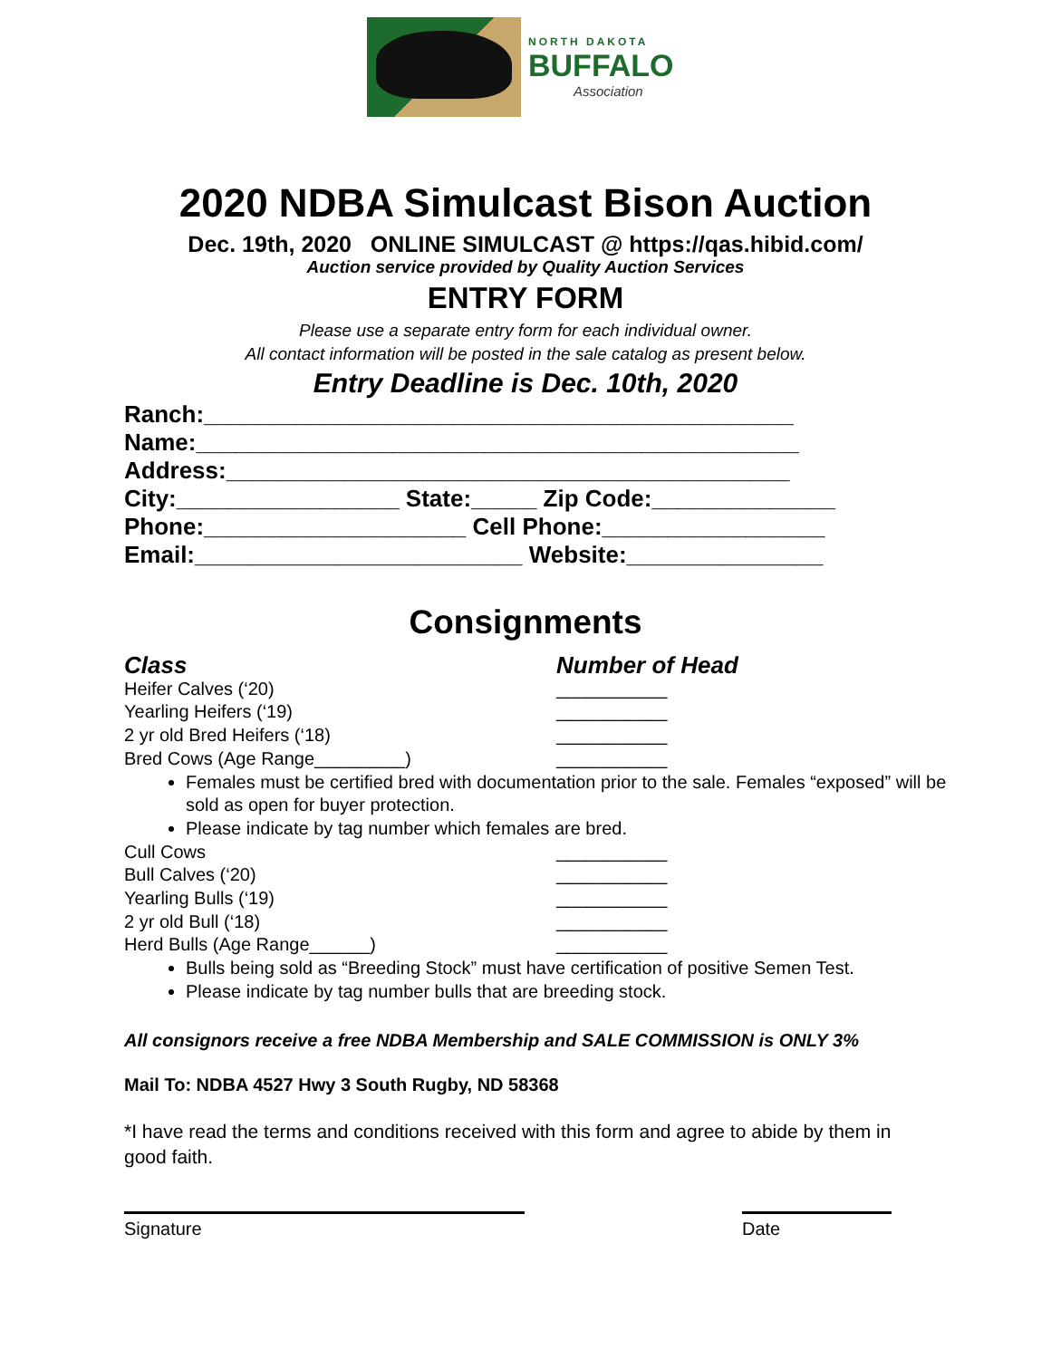NORTH DAKOTA
BUFFALO
Association
2020 NDBA Simulcast Bison Auction
Dec. 19th, 2020 ONLINE SIMULCAST @ https://qas.hibid.com/
Auction service provided by Quality Auction Services
ENTRY FORM
Please use a separate entry form for each individual owner.
All contact information will be posted in the sale catalog as present below.
Entry Deadline is Dec. 10th, 2020
Ranch:_____________________________________________ Name:______________________________________________ Address:___________________________________________ City:_________________ State:_____ Zip Code:______________ Phone:____________________ Cell Phone:_________________ Email:_________________________ Website:_______________
Consignments
Class Number of Head
Heifer Calves (‘20) ___________
Yearling Heifers (‘19) ___________
2 yr old Bred Heifers (‘18) ___________
Bred Cows (Age Range_________) ___________
Females must be certified bred with documentation prior to the sale. Females “exposed” will be sold as open for buyer protection.
Please indicate by tag number which females are bred.
Cull Cows ___________
Bull Calves (‘20) ___________
Yearling Bulls (‘19) ___________
2 yr old Bull (‘18) ___________
Herd Bulls (Age Range______) ___________
Bulls being sold as “Breeding Stock” must have certification of positive Semen Test.
Please indicate by tag number bulls that are breeding stock.
All consignors receive a free NDBA Membership and SALE COMMISSION is ONLY 3%
Mail To: NDBA 4527 Hwy 3 South Rugby, ND 58368
*I have read the terms and conditions received with this form and agree to abide by them in good faith.
Signature Date